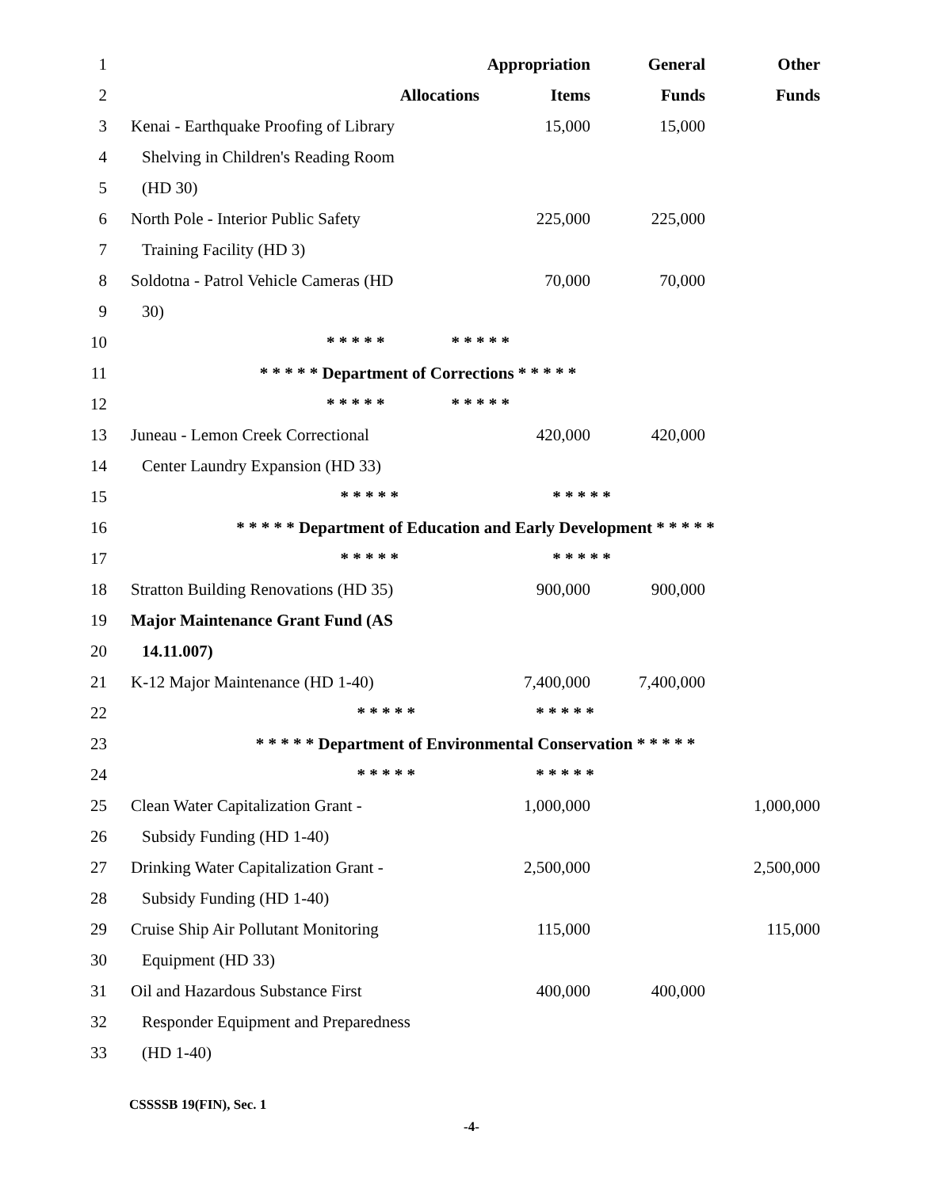| 1 | | | Appropriation | General | Other |
| 2 | | Allocations | Items | Funds | Funds |
| 3 | Kenai - Earthquake Proofing of Library | | 15,000 | 15,000 | |
| 4 | Shelving in Children's Reading Room | | | | |
| 5 | (HD 30) | | | | |
| 6 | North Pole - Interior Public Safety | | 225,000 | 225,000 | |
| 7 | Training Facility (HD 3) | | | | |
| 8 | Soldotna - Patrol Vehicle Cameras (HD | | 70,000 | 70,000 | |
| 9 | 30) | | | | |
| 10 | * * * * * * * * * * | | | | |
| 11 | * * * * * Department of Corrections * * * * * | | | | |
| 12 | * * * * * * * * * * | | | | |
| 13 | Juneau - Lemon Creek Correctional | | 420,000 | 420,000 | |
| 14 | Center Laundry Expansion (HD 33) | | | | |
| 15 | * * * * * * * * * * | | | | |
| 16 | * * * * * Department of Education and Early Development * * * * * | | | | |
| 17 | * * * * * * * * * * | | | | |
| 18 | Stratton Building Renovations (HD 35) | | 900,000 | 900,000 | |
| 19 | Major Maintenance Grant Fund (AS | | | | |
| 20 | 14.11.007) | | | | |
| 21 | K-12 Major Maintenance (HD 1-40) | | 7,400,000 | 7,400,000 | |
| 22 | * * * * * * * * * * | | | | |
| 23 | * * * * * Department of Environmental Conservation * * * * * | | | | |
| 24 | * * * * * * * * * * | | | | |
| 25 | Clean Water Capitalization Grant - | | 1,000,000 | | 1,000,000 |
| 26 | Subsidy Funding (HD 1-40) | | | | |
| 27 | Drinking Water Capitalization Grant - | | 2,500,000 | | 2,500,000 |
| 28 | Subsidy Funding (HD 1-40) | | | | |
| 29 | Cruise Ship Air Pollutant Monitoring | | 115,000 | | 115,000 |
| 30 | Equipment (HD 33) | | | | |
| 31 | Oil and Hazardous Substance First | | 400,000 | 400,000 | |
| 32 | Responder Equipment and Preparedness | | | | |
| 33 | (HD 1-40) | | | | |
CSSSSB 19(FIN), Sec. 1
-4-